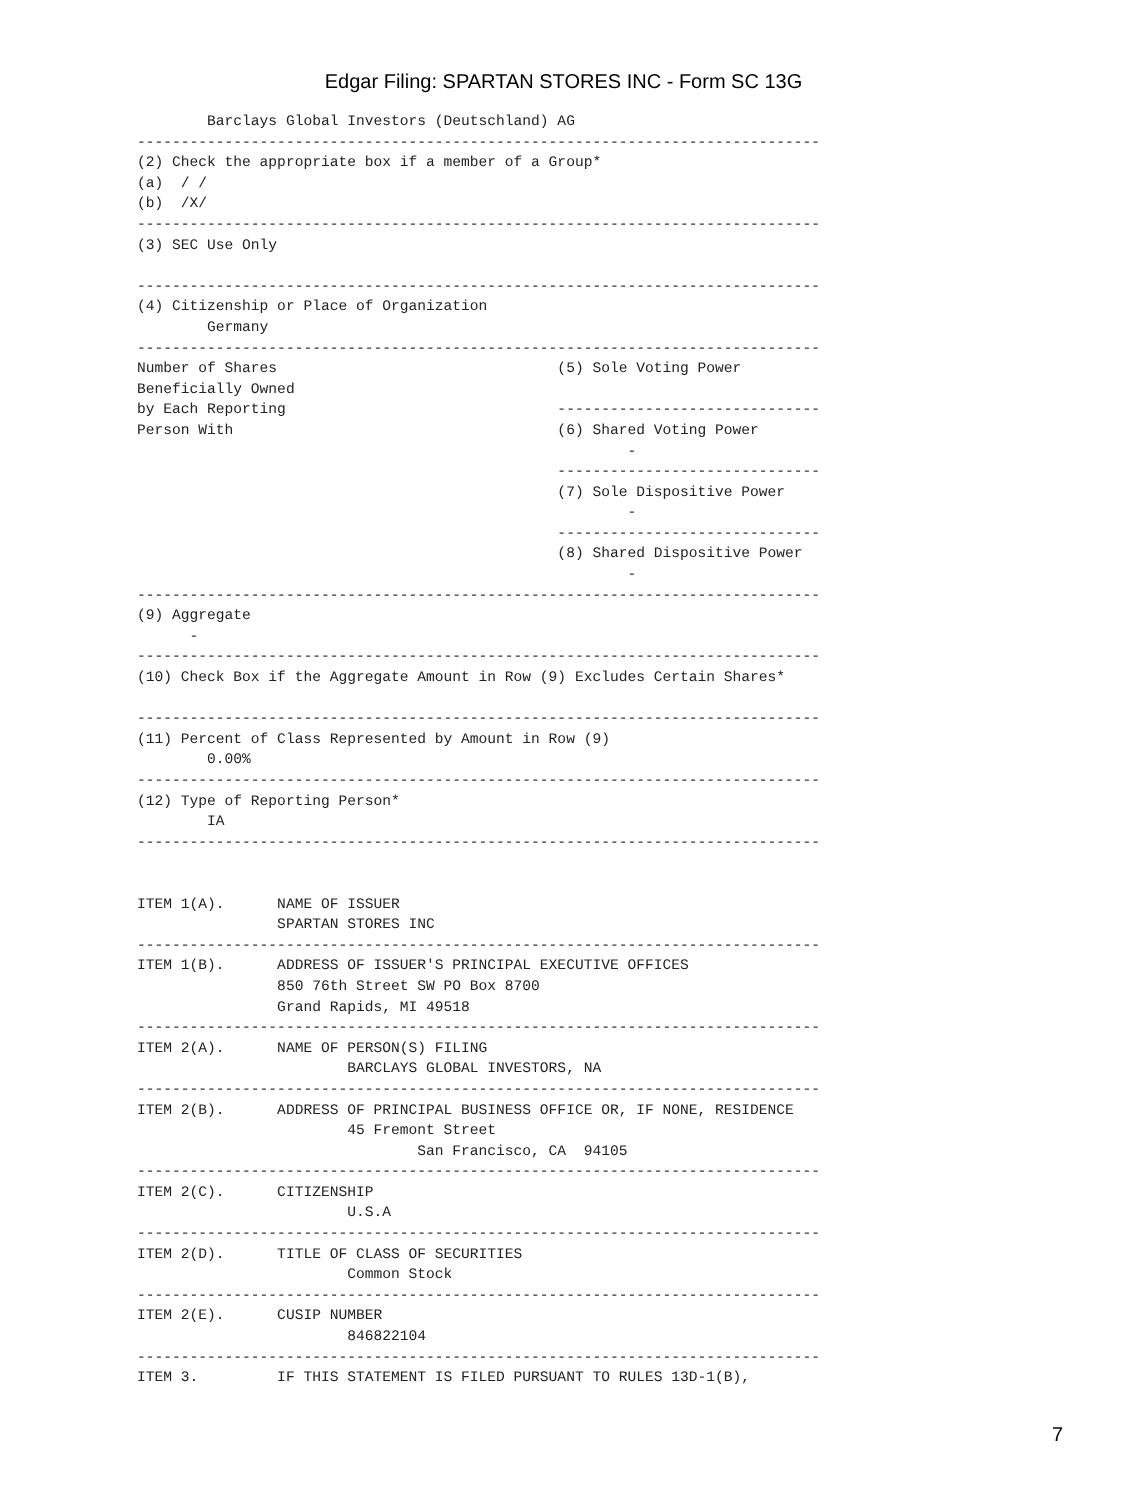Edgar Filing: SPARTAN STORES INC - Form SC 13G
        Barclays Global Investors (Deutschland) AG
------------------------------------------------------------------------------
(2) Check the appropriate box if a member of a Group*
(a)  / /
(b)  /X/
------------------------------------------------------------------------------
(3) SEC Use Only

------------------------------------------------------------------------------
(4) Citizenship or Place of Organization
        Germany
------------------------------------------------------------------------------
Number of Shares                                (5) Sole Voting Power
Beneficially Owned
by Each Reporting                               ------------------------------
Person With                                     (6) Shared Voting Power
                                                        -
                                                ------------------------------
                                                (7) Sole Dispositive Power
                                                        -
                                                ------------------------------
                                                (8) Shared Dispositive Power
                                                        -
------------------------------------------------------------------------------
(9) Aggregate
      -
------------------------------------------------------------------------------
(10) Check Box if the Aggregate Amount in Row (9) Excludes Certain Shares*

------------------------------------------------------------------------------
(11) Percent of Class Represented by Amount in Row (9)
        0.00%
------------------------------------------------------------------------------
(12) Type of Reporting Person*
        IA
------------------------------------------------------------------------------


ITEM 1(A).      NAME OF ISSUER
                SPARTAN STORES INC
------------------------------------------------------------------------------
ITEM 1(B).      ADDRESS OF ISSUER'S PRINCIPAL EXECUTIVE OFFICES
                850 76th Street SW PO Box 8700
                Grand Rapids, MI 49518
------------------------------------------------------------------------------
ITEM 2(A).      NAME OF PERSON(S) FILING
                        BARCLAYS GLOBAL INVESTORS, NA
------------------------------------------------------------------------------
ITEM 2(B).      ADDRESS OF PRINCIPAL BUSINESS OFFICE OR, IF NONE, RESIDENCE
                        45 Fremont Street
                                San Francisco, CA  94105
------------------------------------------------------------------------------
ITEM 2(C).      CITIZENSHIP
                        U.S.A
------------------------------------------------------------------------------
ITEM 2(D).      TITLE OF CLASS OF SECURITIES
                        Common Stock
------------------------------------------------------------------------------
ITEM 2(E).      CUSIP NUMBER
                        846822104
------------------------------------------------------------------------------
ITEM 3.         IF THIS STATEMENT IS FILED PURSUANT TO RULES 13D-1(B),
7